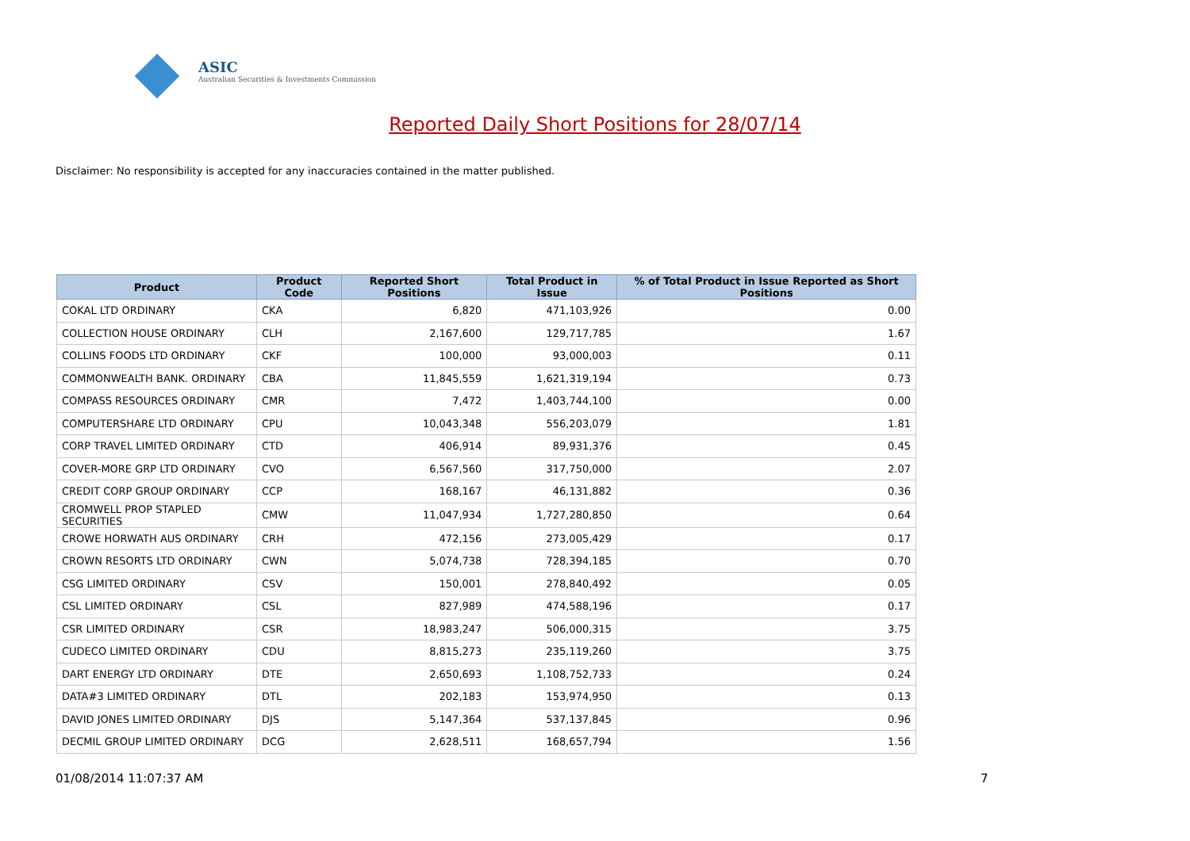ASIC
Australian Securities & Investments Commission
Reported Daily Short Positions for 28/07/14
Disclaimer: No responsibility is accepted for any inaccuracies contained in the matter published.
| Product | Product Code | Reported Short Positions | Total Product in Issue | % of Total Product in Issue Reported as Short Positions |
| --- | --- | --- | --- | --- |
| COKAL LTD ORDINARY | CKA | 6,820 | 471,103,926 | 0.00 |
| COLLECTION HOUSE ORDINARY | CLH | 2,167,600 | 129,717,785 | 1.67 |
| COLLINS FOODS LTD ORDINARY | CKF | 100,000 | 93,000,003 | 0.11 |
| COMMONWEALTH BANK. ORDINARY | CBA | 11,845,559 | 1,621,319,194 | 0.73 |
| COMPASS RESOURCES ORDINARY | CMR | 7,472 | 1,403,744,100 | 0.00 |
| COMPUTERSHARE LTD ORDINARY | CPU | 10,043,348 | 556,203,079 | 1.81 |
| CORP TRAVEL LIMITED ORDINARY | CTD | 406,914 | 89,931,376 | 0.45 |
| COVER-MORE GRP LTD ORDINARY | CVO | 6,567,560 | 317,750,000 | 2.07 |
| CREDIT CORP GROUP ORDINARY | CCP | 168,167 | 46,131,882 | 0.36 |
| CROMWELL PROP STAPLED SECURITIES | CMW | 11,047,934 | 1,727,280,850 | 0.64 |
| CROWE HORWATH AUS ORDINARY | CRH | 472,156 | 273,005,429 | 0.17 |
| CROWN RESORTS LTD ORDINARY | CWN | 5,074,738 | 728,394,185 | 0.70 |
| CSG LIMITED ORDINARY | CSV | 150,001 | 278,840,492 | 0.05 |
| CSL LIMITED ORDINARY | CSL | 827,989 | 474,588,196 | 0.17 |
| CSR LIMITED ORDINARY | CSR | 18,983,247 | 506,000,315 | 3.75 |
| CUDECO LIMITED ORDINARY | CDU | 8,815,273 | 235,119,260 | 3.75 |
| DART ENERGY LTD ORDINARY | DTE | 2,650,693 | 1,108,752,733 | 0.24 |
| DATA#3 LIMITED ORDINARY | DTL | 202,183 | 153,974,950 | 0.13 |
| DAVID JONES LIMITED ORDINARY | DJS | 5,147,364 | 537,137,845 | 0.96 |
| DECMIL GROUP LIMITED ORDINARY | DCG | 2,628,511 | 168,657,794 | 1.56 |
01/08/2014 11:07:37 AM 7